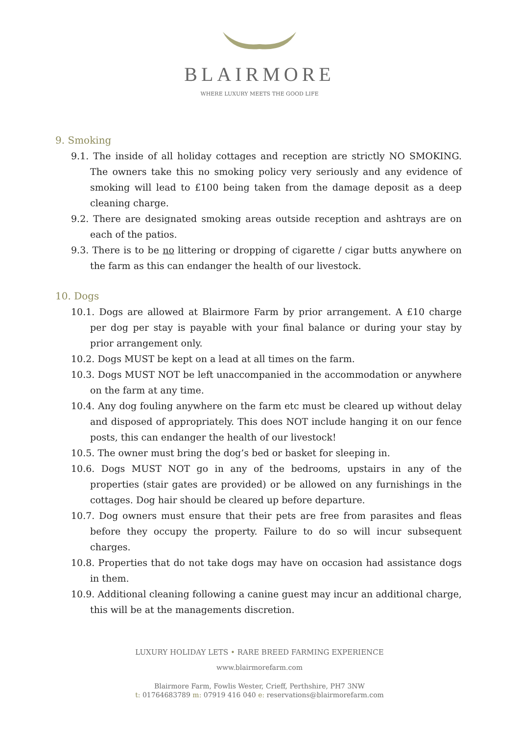BLAIRMORE
WHERE LUXURY MEETS THE GOOD LIFE
9. Smoking
9.1. The inside of all holiday cottages and reception are strictly NO SMOKING. The owners take this no smoking policy very seriously and any evidence of smoking will lead to £100 being taken from the damage deposit as a deep cleaning charge.
9.2. There are designated smoking areas outside reception and ashtrays are on each of the patios.
9.3. There is to be no littering or dropping of cigarette / cigar butts anywhere on the farm as this can endanger the health of our livestock.
10. Dogs
10.1. Dogs are allowed at Blairmore Farm by prior arrangement. A £10 charge per dog per stay is payable with your final balance or during your stay by prior arrangement only.
10.2. Dogs MUST be kept on a lead at all times on the farm.
10.3. Dogs MUST NOT be left unaccompanied in the accommodation or anywhere on the farm at any time.
10.4. Any dog fouling anywhere on the farm etc must be cleared up without delay and disposed of appropriately. This does NOT include hanging it on our fence posts, this can endanger the health of our livestock!
10.5. The owner must bring the dog’s bed or basket for sleeping in.
10.6. Dogs MUST NOT go in any of the bedrooms, upstairs in any of the properties (stair gates are provided) or be allowed on any furnishings in the cottages. Dog hair should be cleared up before departure.
10.7. Dog owners must ensure that their pets are free from parasites and fleas before they occupy the property. Failure to do so will incur subsequent charges.
10.8. Properties that do not take dogs may have on occasion had assistance dogs in them.
10.9. Additional cleaning following a canine guest may incur an additional charge, this will be at the managements discretion.
LUXURY HOLIDAY LETS • RARE BREED FARMING EXPERIENCE
www.blairmorefarm.com
Blairmore Farm, Fowlis Wester, Crieff, Perthshire, PH7 3NW
t: 01764683789 m: 07919 416 040 e: reservations@blairmorefarm.com